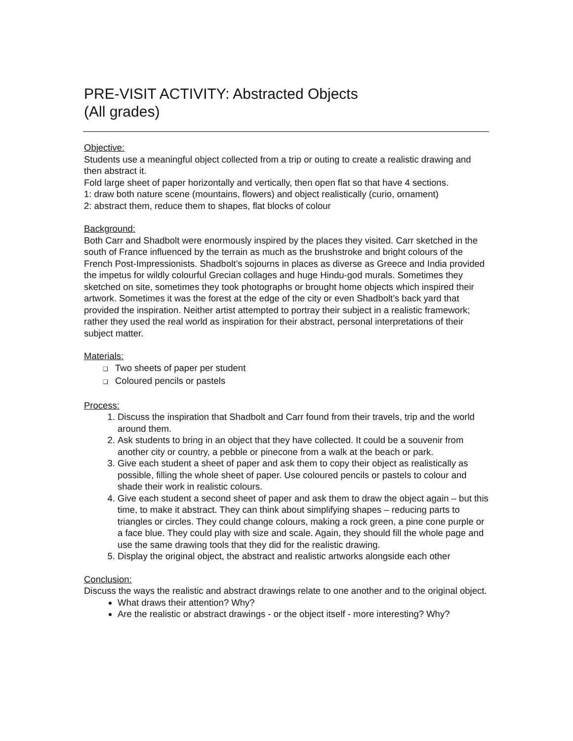PRE-VISIT ACTIVITY: Abstracted Objects
(All grades)
Objective:
Students use a meaningful object collected from a trip or outing to create a realistic drawing and then abstract it.
Fold large sheet of paper horizontally and vertically, then open flat so that have 4 sections.
1: draw both nature scene (mountains, flowers) and object realistically (curio, ornament)
2: abstract them, reduce them to shapes, flat blocks of colour
Background:
Both Carr and Shadbolt were enormously inspired by the places they visited. Carr sketched in the south of France influenced by the terrain as much as the brushstroke and bright colours of the French Post-Impressionists. Shadbolt’s sojourns in places as diverse as Greece and India provided the impetus for wildly colourful Grecian collages and huge Hindu-god murals. Sometimes they sketched on site, sometimes they took photographs or brought home objects which inspired their artwork. Sometimes it was the forest at the edge of the city or even Shadbolt’s back yard that provided the inspiration. Neither artist attempted to portray their subject in a realistic framework; rather they used the real world as inspiration for their abstract, personal interpretations of their subject matter.
Materials:
❑ Two sheets of paper per student
❑ Coloured pencils or pastels
Process:
Discuss the inspiration that Shadbolt and Carr found from their travels, trip and the world around them.
Ask students to bring in an object that they have collected. It could be a souvenir from another city or country, a pebble or pinecone from a walk at the beach or park.
Give each student a sheet of paper and ask them to copy their object as realistically as possible, filling the whole sheet of paper. Use coloured pencils or pastels to colour and shade their work in realistic colours.
Give each student a second sheet of paper and ask them to draw the object again – but this time, to make it abstract. They can think about simplifying shapes – reducing parts to triangles or circles. They could change colours, making a rock green, a pine cone purple or a face blue. They could play with size and scale. Again, they should fill the whole page and use the same drawing tools that they did for the realistic drawing.
Display the original object, the abstract and realistic artworks alongside each other
Conclusion:
Discuss the ways the realistic and abstract drawings relate to one another and to the original object.
What draws their attention? Why?
Are the realistic or abstract drawings - or the object itself - more interesting? Why?